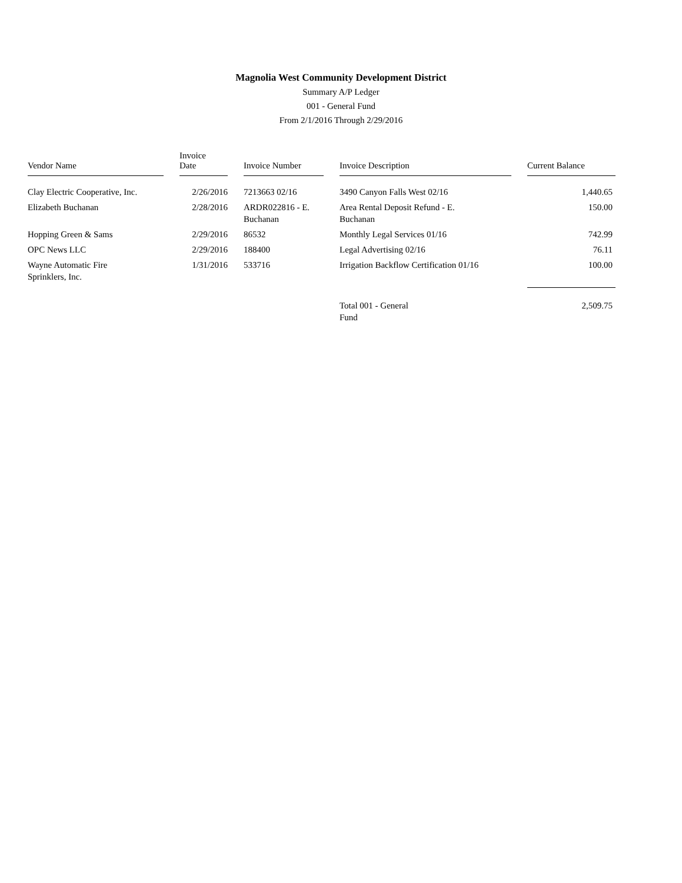Magnolia West Community Development District
Summary A/P Ledger
001 - General Fund
From 2/1/2016 Through 2/29/2016
| Vendor Name | | Invoice Date | | Invoice Number | | Invoice Description | | Current Balance |
| --- | --- | --- | --- | --- | --- | --- | --- | --- |
| Clay Electric Cooperative, Inc. | | 2/26/2016 | | 7213663 02/16 | | 3490 Canyon Falls West 02/16 | | 1,440.65 |
| Elizabeth Buchanan | | 2/28/2016 | | ARDR022816 - E. Buchanan | | Area Rental Deposit Refund - E. Buchanan | | 150.00 |
| Hopping Green & Sams | | 2/29/2016 | | 86532 | | Monthly Legal Services 01/16 | | 742.99 |
| OPC News LLC | | 2/29/2016 | | 188400 | | Legal Advertising 02/16 | | 76.11 |
| Wayne Automatic Fire Sprinklers, Inc. | | 1/31/2016 | | 533716 | | Irrigation Backflow Certification 01/16 | | 100.00 |
| | | | | | | Total 001 - General Fund | | 2,509.75 |